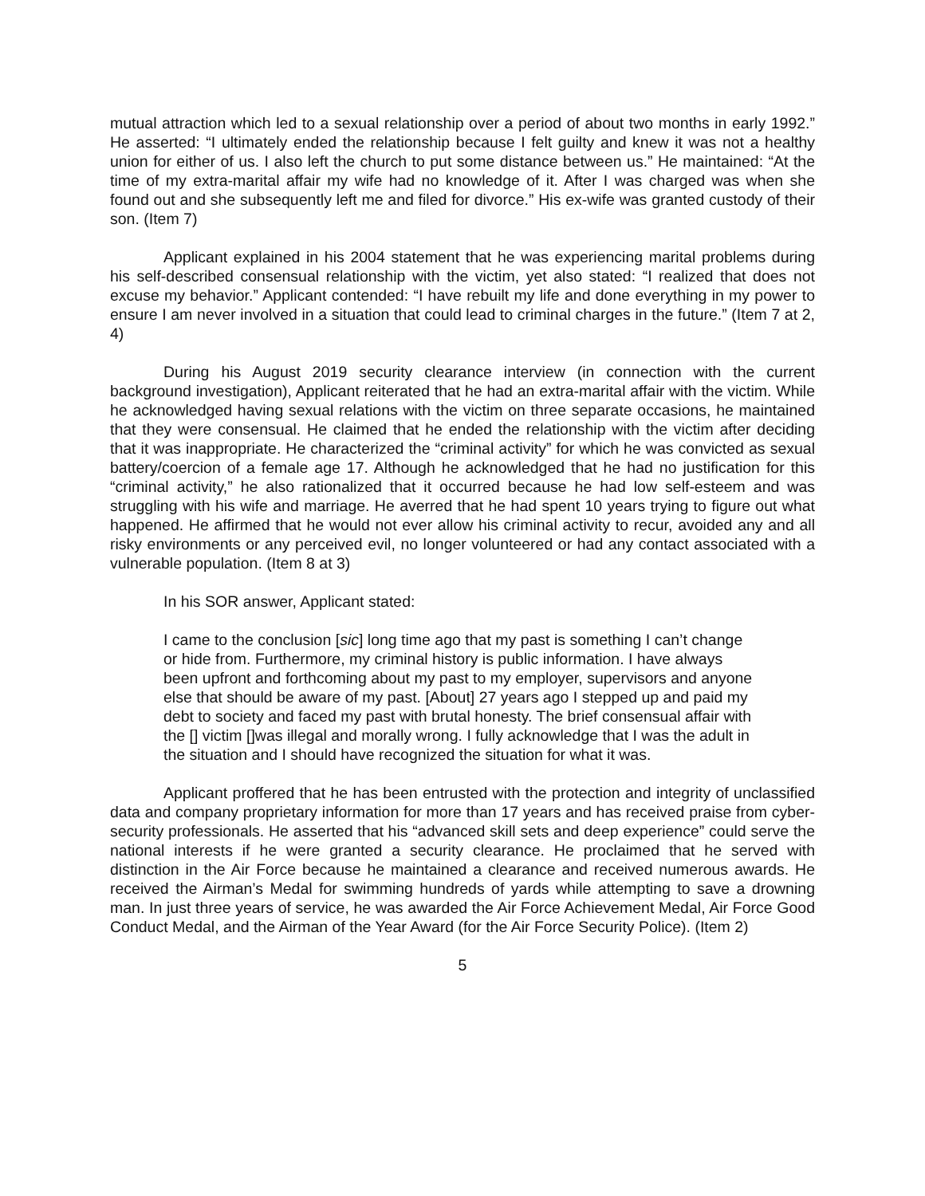mutual attraction which led to a sexual relationship over a period of about two months in early 1992.” He asserted: “I ultimately ended the relationship because I felt guilty and knew it was not a healthy union for either of us. I also left the church to put some distance between us.” He maintained: “At the time of my extra-marital affair my wife had no knowledge of it. After I was charged was when she found out and she subsequently left me and filed for divorce.” His ex-wife was granted custody of their son. (Item 7)
Applicant explained in his 2004 statement that he was experiencing marital problems during his self-described consensual relationship with the victim, yet also stated: “I realized that does not excuse my behavior.” Applicant contended: “I have rebuilt my life and done everything in my power to ensure I am never involved in a situation that could lead to criminal charges in the future.” (Item 7 at 2, 4)
During his August 2019 security clearance interview (in connection with the current background investigation), Applicant reiterated that he had an extra-marital affair with the victim. While he acknowledged having sexual relations with the victim on three separate occasions, he maintained that they were consensual. He claimed that he ended the relationship with the victim after deciding that it was inappropriate. He characterized the “criminal activity” for which he was convicted as sexual battery/coercion of a female age 17. Although he acknowledged that he had no justification for this “criminal activity,” he also rationalized that it occurred because he had low self-esteem and was struggling with his wife and marriage. He averred that he had spent 10 years trying to figure out what happened. He affirmed that he would not ever allow his criminal activity to recur, avoided any and all risky environments or any perceived evil, no longer volunteered or had any contact associated with a vulnerable population. (Item 8 at 3)
In his SOR answer, Applicant stated:
I came to the conclusion [sic] long time ago that my past is something I can’t change or hide from. Furthermore, my criminal history is public information. I have always been upfront and forthcoming about my past to my employer, supervisors and anyone else that should be aware of my past. [About] 27 years ago I stepped up and paid my debt to society and faced my past with brutal honesty. The brief consensual affair with the [] victim []was illegal and morally wrong. I fully acknowledge that I was the adult in the situation and I should have recognized the situation for what it was.
Applicant proffered that he has been entrusted with the protection and integrity of unclassified data and company proprietary information for more than 17 years and has received praise from cyber-security professionals. He asserted that his “advanced skill sets and deep experience” could serve the national interests if he were granted a security clearance. He proclaimed that he served with distinction in the Air Force because he maintained a clearance and received numerous awards. He received the Airman’s Medal for swimming hundreds of yards while attempting to save a drowning man. In just three years of service, he was awarded the Air Force Achievement Medal, Air Force Good Conduct Medal, and the Airman of the Year Award (for the Air Force Security Police). (Item 2)
5